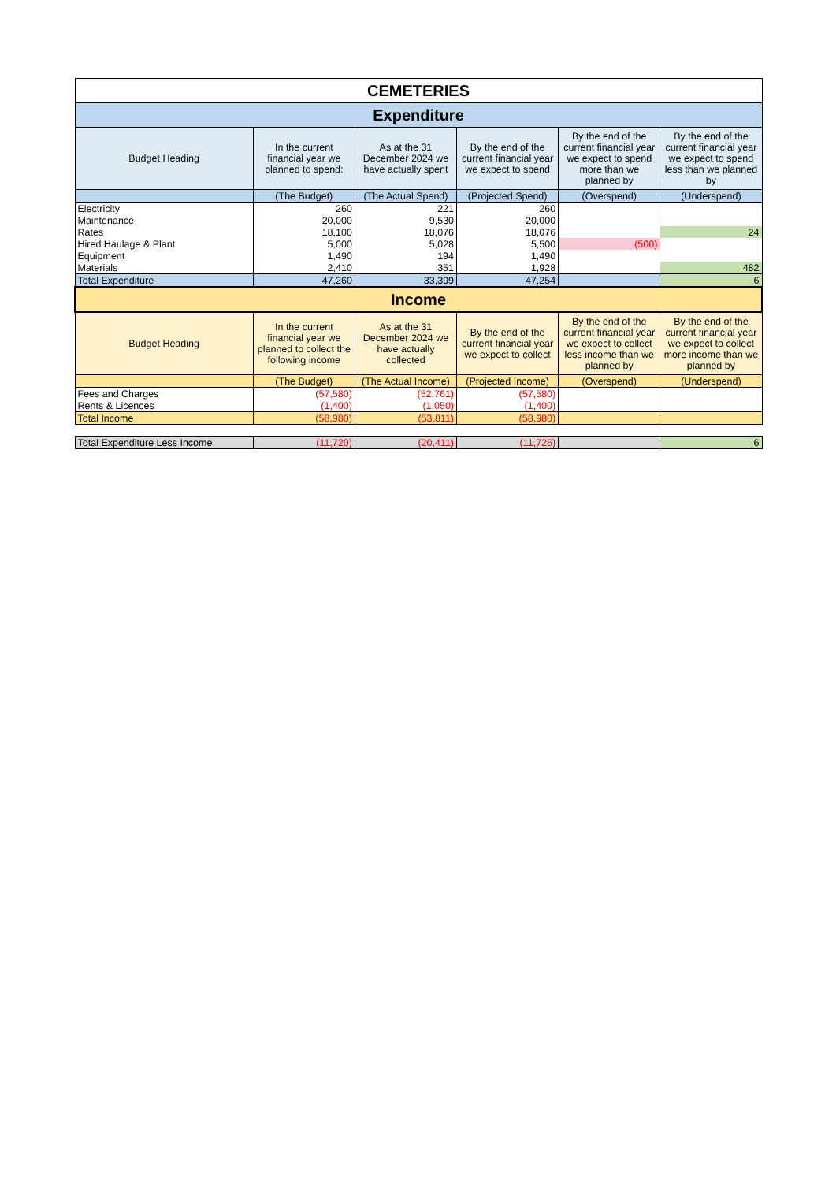| CEMETERIES | | | | | |
| --- | --- | --- | --- | --- | --- |
| Expenditure | | | | | |
| Budget Heading | In the current financial year we planned to spend: | As at the 31 December 2024 we have actually spent | By the end of the current financial year we expect to spend | By the end of the current financial year we expect to spend more than we planned by | By the end of the current financial year we expect to spend less than we planned by |
| | (The Budget) | (The Actual Spend) | (Projected Spend) | (Overspend) | (Underspend) |
| Electricity | 260 | 221 | 260 | | |
| Maintenance | 20,000 | 9,530 | 20,000 | | |
| Rates | 18,100 | 18,076 | 18,076 | | 24 |
| Hired Haulage & Plant | 5,000 | 5,028 | 5,500 | (500) | |
| Equipment | 1,490 | 194 | 1,490 | | |
| Materials | 2,410 | 351 | 1,928 | | 482 |
| Total Expenditure | 47,260 | 33,399 | 47,254 | | 6 |
| Income | | | | | |
| Budget Heading | In the current financial year we planned to collect the following income | As at the 31 December 2024 we have actually collected | By the end of the current financial year we expect to collect | By the end of the current financial year we expect to collect less income than we planned by | By the end of the current financial year we expect to collect more income than we planned by |
| | (The Budget) | (The Actual Income) | (Projected Income) | (Overspend) | (Underspend) |
| Fees and Charges | (57,580) | (52,761) | (57,580) | | |
| Rents & Licences | (1,400) | (1,050) | (1,400) | | |
| Total Income | (58,980) | (53,811) | (58,980) | | |
| Total Expenditure Less Income | (11,720) | (20,411) | (11,726) | | 6 |